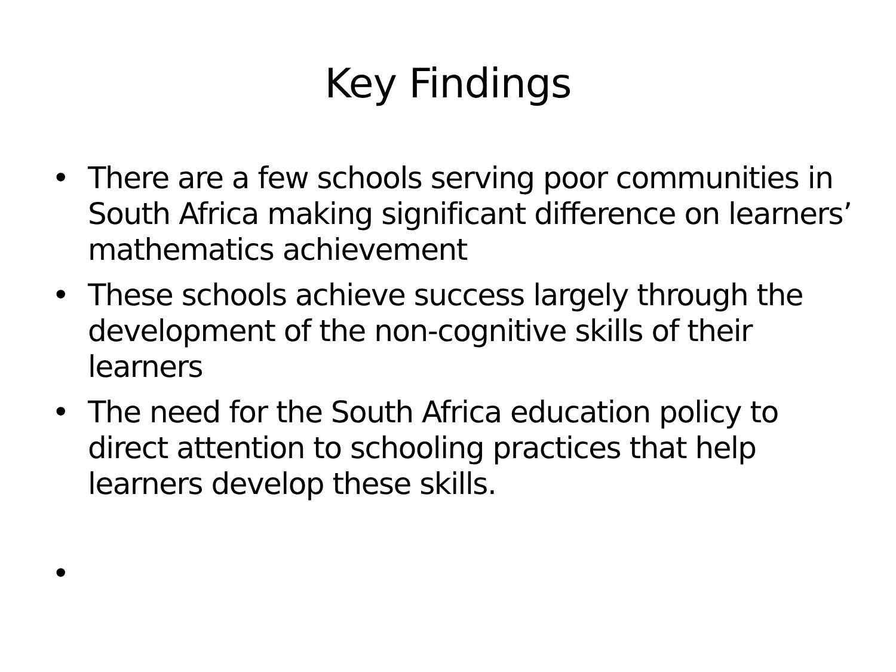Key Findings
• There are a few schools serving poor communities in South Africa making significant difference on learners’ mathematics achievement
• These schools achieve success largely through the development of the non-cognitive skills of their learners
• The need for the South Africa education policy to direct attention to schooling practices that help learners develop these skills.
•